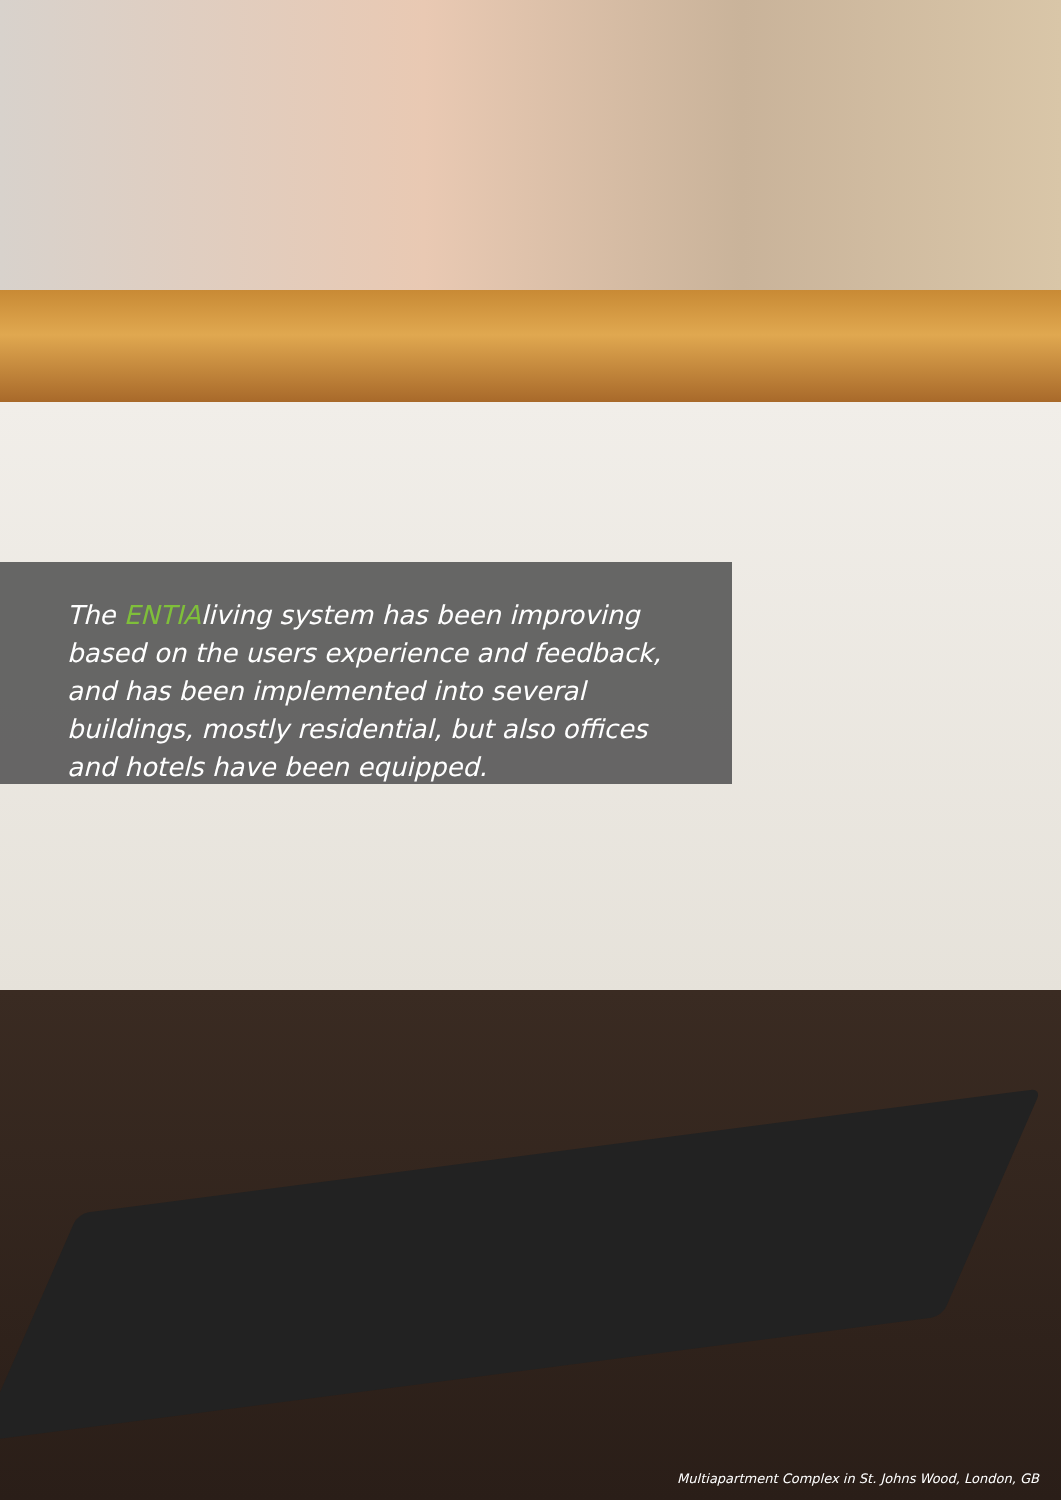The ENTIA living system has been improving based on the users experience and feedback, and has been implemented into several buildings, mostly residential, but also offices and hotels have been equipped.
Multiapartment Complex in St. Johns Wood, London, GB